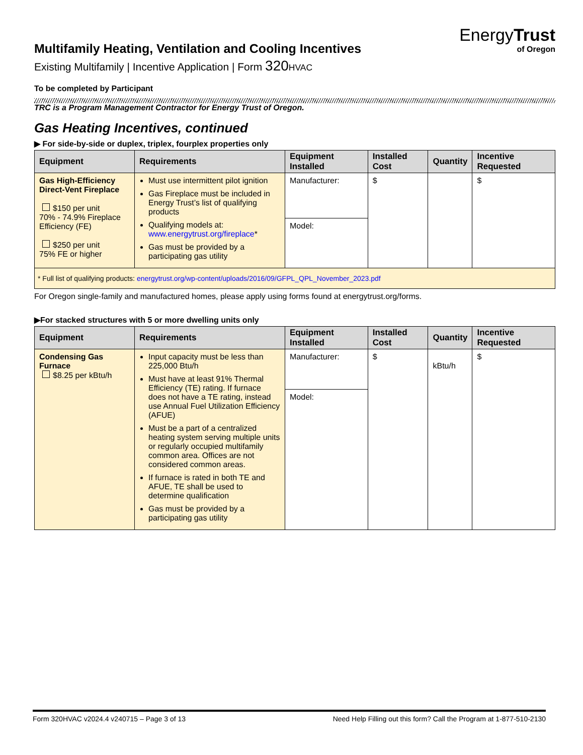EnergyTrust
of Oregon
Multifamily Heating, Ventilation and Cooling Incentives
Existing Multifamily | Incentive Application | Form 320 HVAC
To be completed by Participant
TRC is a Program Management Contractor for Energy Trust of Oregon.
Gas Heating Incentives, continued
▶ For side-by-side or duplex, triplex, fourplex properties only
| Equipment | Requirements | Equipment Installed | Installed Cost | Quantity | Incentive Requested |
| --- | --- | --- | --- | --- | --- |
| Gas High-Efficiency Direct-Vent Fireplace $150 per unit 70% - 74.9% Fireplace Efficiency (FE) $250 per unit 75% FE or higher | Must use intermittent pilot ignition Gas Fireplace must be included in Energy Trust’s list of qualifying products Qualifying models at: www.energytrust.org/fireplace * Gas must be provided by a participating gas utility | Manufacturer: | $ | | $ |
| | | Model: | | | |
| * Full list of qualifying products: energytrust.org/wp-content/uploads/2016/09/GFPL_QPL_November_2023.pdf | | | | | |
For Oregon single-family and manufactured homes, please apply using forms found at energytrust.org/forms.
▶For stacked structures with 5 or more dwelling units only
| Equipment | Requirements | Equipment Installed | Installed Cost | Quantity | Incentive Requested |
| --- | --- | --- | --- | --- | --- |
| Condensing Gas Furnace $8.25 per kBtu/h | Input capacity must be less than 225,000 Btu/h Must have at least 91% Thermal Efficiency (TE) rating. If furnace does not have a TE rating, instead use Annual Fuel Utilization Efficiency (AFUE) Must be a part of a centralized heating system serving multiple units or regularly occupied multifamily common area. Offices are not considered common areas. If furnace is rated in both TE and AFUE, TE shall be used to determine qualification Gas must be provided by a participating gas utility | Manufacturer: | $ | kBtu/h | $ |
| | | Model: | | | |
Form 320HVAC v2024.4 v240715 – Page 3 of 13 Need Help Filling out this form? Call the Program at 1-877-510-2130